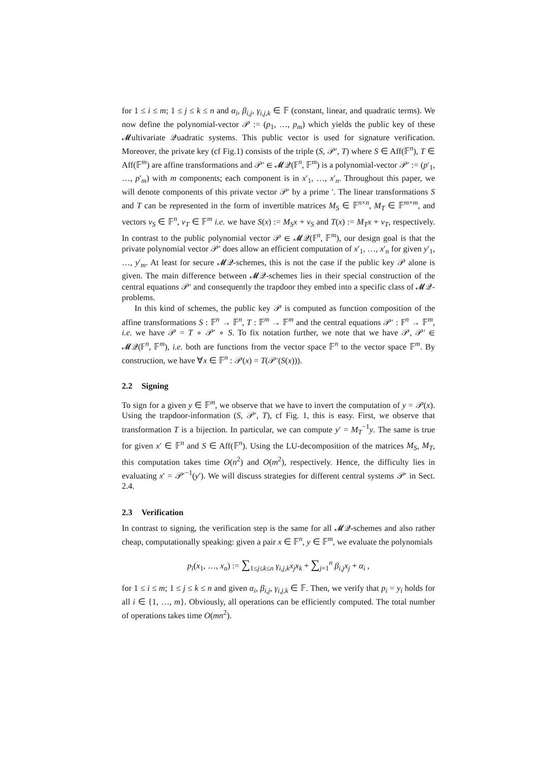for 1 ≤ i ≤ m; 1 ≤ j ≤ k ≤ n and α<sub>i</sub>, β<sub>i,j</sub>, γ<sub>i,j,k</sub> ∈ 𝔽 (constant, linear, and quadratic terms). We now define the polynomial-vector 𝒫 := (p<sub>1</sub>, …, p<sub>m</sub>) which yields the public key of these 𝓜ultivariate 𝒬uadratic systems. This public vector is used for signature verification. Moreover, the private key (cf Fig.1) consists of the triple (S, 𝒫′, T) where S ∈ Aff(𝔽<sup>n</sup>), T ∈ Aff(𝔽<sup>m</sup>) are affine transformations and 𝒫′ ∈ 𝓜𝒬(𝔽<sup>n</sup>, 𝔽<sup>m</sup>) is a polynomial-vector 𝒫′ := (p′<sub>1</sub>, …, p′<sub>m</sub>) with m components; each component is in x′<sub>1</sub>, …, x′<sub>n</sub>. Throughout this paper, we will denote components of this private vector 𝒫′ by a prime ′. The linear transformations S and T can be represented in the form of invertible matrices M<sub>S</sub> ∈ 𝔽<sup>n×n</sup>, M<sub>T</sub> ∈ 𝔽<sup>m×m</sup>, and vectors v<sub>S</sub> ∈ 𝔽<sup>n</sup>, v<sub>T</sub> ∈ 𝔽<sup>m</sup> i.e. we have S(x) := M<sub>S</sub>x + v<sub>S</sub> and T(x) := M<sub>T</sub>x + v<sub>T</sub>, respectively. In contrast to the public polynomial vector 𝒫 ∈ 𝓜𝒬(𝔽<sup>n</sup>, 𝔽<sup>m</sup>), our design goal is that the private polynomial vector 𝒫′ does allow an efficient computation of x′<sub>1</sub>, …, x′<sub>n</sub> for given y′<sub>1</sub>, …, y′<sub>m</sub>. At least for secure 𝓜𝒬-schemes, this is not the case if the public key 𝒫 alone is given. The main difference between 𝓜𝒬-schemes lies in their special construction of the central equations 𝒫′ and consequently the trapdoor they embed into a specific class of 𝓜𝒬-problems.
In this kind of schemes, the public key 𝒫 is computed as function composition of the affine transformations S : 𝔽<sup>n</sup> → 𝔽<sup>n</sup>, T : 𝔽<sup>m</sup> → 𝔽<sup>m</sup> and the central equations 𝒫′ : 𝔽<sup>n</sup> → 𝔽<sup>m</sup>, i.e. we have 𝒫 = T ∘ 𝒫′ ∘ S. To fix notation further, we note that we have 𝒫, 𝒫′ ∈ 𝓜𝒬(𝔽<sup>n</sup>, 𝔽<sup>m</sup>), i.e. both are functions from the vector space 𝔽<sup>n</sup> to the vector space 𝔽<sup>m</sup>. By construction, we have ∀x ∈ 𝔽<sup>n</sup> : 𝒫(x) = T(𝒫′(S(x))).
2.2 Signing
To sign for a given y ∈ 𝔽<sup>m</sup>, we observe that we have to invert the computation of y = 𝒫(x). Using the trapdoor-information (S, 𝒫′, T), cf Fig. 1, this is easy. First, we observe that transformation T is a bijection. In particular, we can compute y′ = M<sub>T</sub><sup>−1</sup>y. The same is true for given x′ ∈ 𝔽<sup>n</sup> and S ∈ Aff(𝔽<sup>n</sup>). Using the LU-decomposition of the matrices M<sub>S</sub>, M<sub>T</sub>, this computation takes time O(n<sup>2</sup>) and O(m<sup>2</sup>), respectively. Hence, the difficulty lies in evaluating x′ = 𝒫′<sup>−1</sup>(y′). We will discuss strategies for different central systems 𝒫′ in Sect. 2.4.
2.3 Verification
In contrast to signing, the verification step is the same for all 𝓜𝒬-schemes and also rather cheap, computationally speaking: given a pair x ∈ 𝔽<sup>n</sup>, y ∈ 𝔽<sup>m</sup>, we evaluate the polynomials
p<sub>i</sub>(x<sub>1</sub>, …, x<sub>n</sub>) := ∑<sub>1≤j≤k≤n</sub> γ<sub>i,j,k</sub>x<sub>j</sub>x<sub>k</sub> + ∑<sub>j=1</sub><sup>n</sup> β<sub>i,j</sub>x<sub>j</sub> + α<sub>i</sub> ,
for 1 ≤ i ≤ m; 1 ≤ j ≤ k ≤ n and given α<sub>i</sub>, β<sub>i,j</sub>, γ<sub>i,j,k</sub> ∈ 𝔽. Then, we verify that p<sub>i</sub> = y<sub>i</sub> holds for all i ∈ {1, …, m}. Obviously, all operations can be efficiently computed. The total number of operations takes time O(mn<sup>2</sup>).